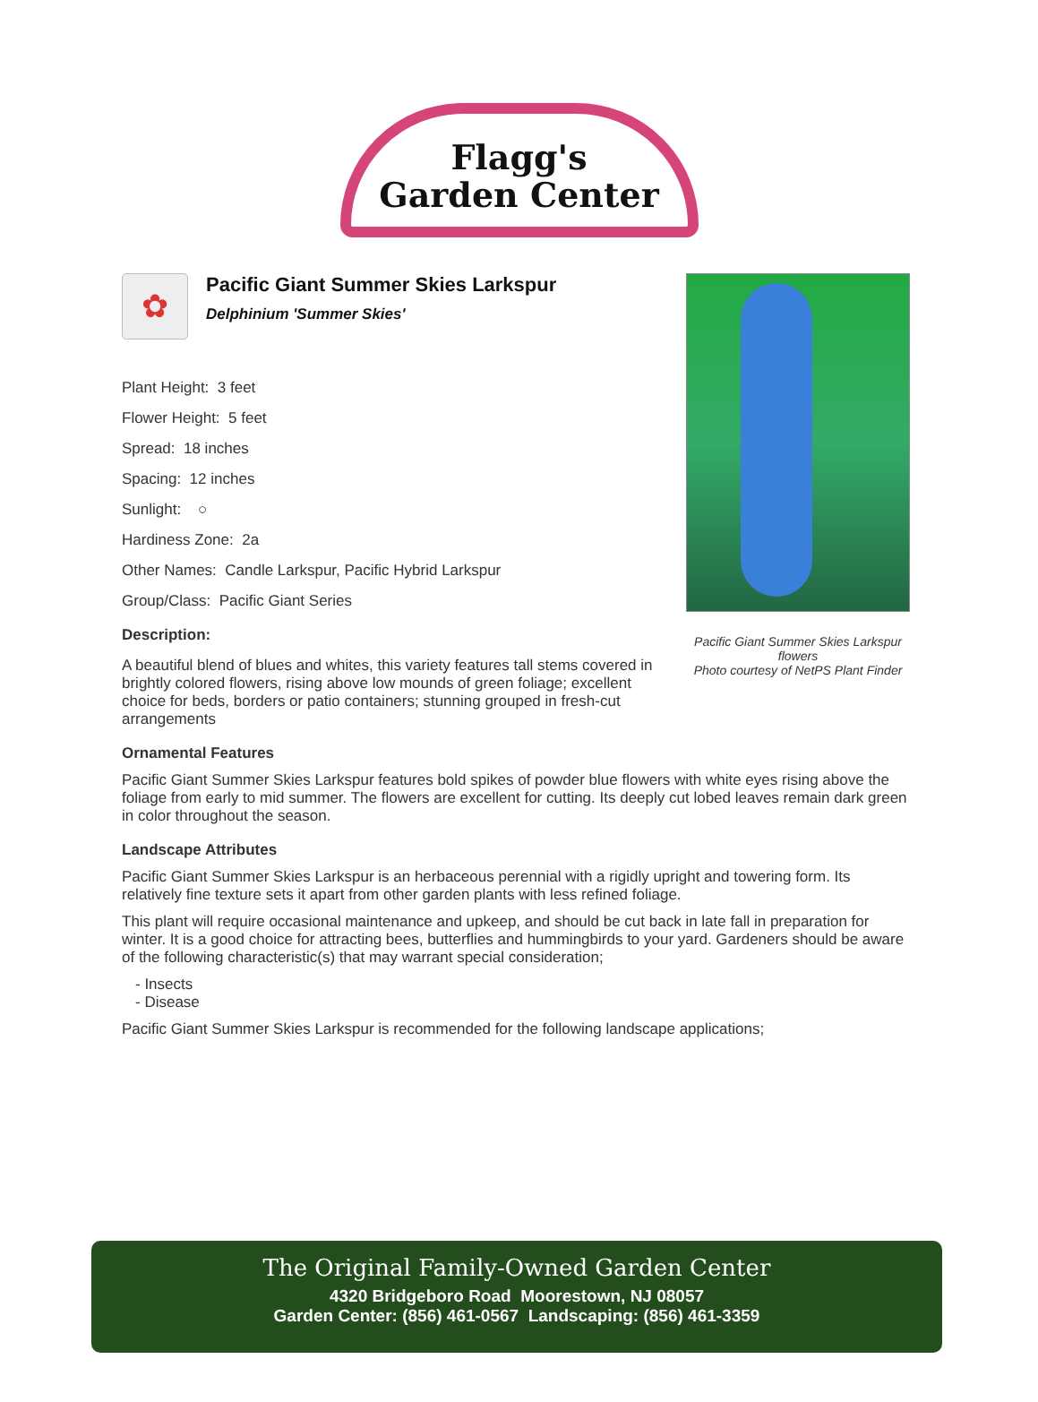Flagg's
Garden Center
✿
Pacific Giant Summer Skies Larkspur
Delphinium 'Summer Skies'
Plant Height: 3 feet
Flower Height: 5 feet
Spread: 18 inches
Spacing: 12 inches
Sunlight: ○
Hardiness Zone: 2a
Other Names: Candle Larkspur, Pacific Hybrid Larkspur
Group/Class: Pacific Giant Series
Description:
A beautiful blend of blues and whites, this variety features tall stems covered in brightly colored flowers, rising above low mounds of green foliage; excellent choice for beds, borders or patio containers; stunning grouped in fresh-cut arrangements
Pacific Giant Summer Skies Larkspur flowers
Photo courtesy of NetPS Plant Finder
Ornamental Features
Pacific Giant Summer Skies Larkspur features bold spikes of powder blue flowers with white eyes rising above the foliage from early to mid summer. The flowers are excellent for cutting. Its deeply cut lobed leaves remain dark green in color throughout the season.
Landscape Attributes
Pacific Giant Summer Skies Larkspur is an herbaceous perennial with a rigidly upright and towering form. Its relatively fine texture sets it apart from other garden plants with less refined foliage.
This plant will require occasional maintenance and upkeep, and should be cut back in late fall in preparation for winter. It is a good choice for attracting bees, butterflies and hummingbirds to your yard. Gardeners should be aware of the following characteristic(s) that may warrant special consideration;
- Insects
- Disease
Pacific Giant Summer Skies Larkspur is recommended for the following landscape applications;
The Original Family-Owned Garden Center
4320 Bridgeboro Road Moorestown, NJ 08057
Garden Center: (856) 461-0567 Landscaping: (856) 461-3359